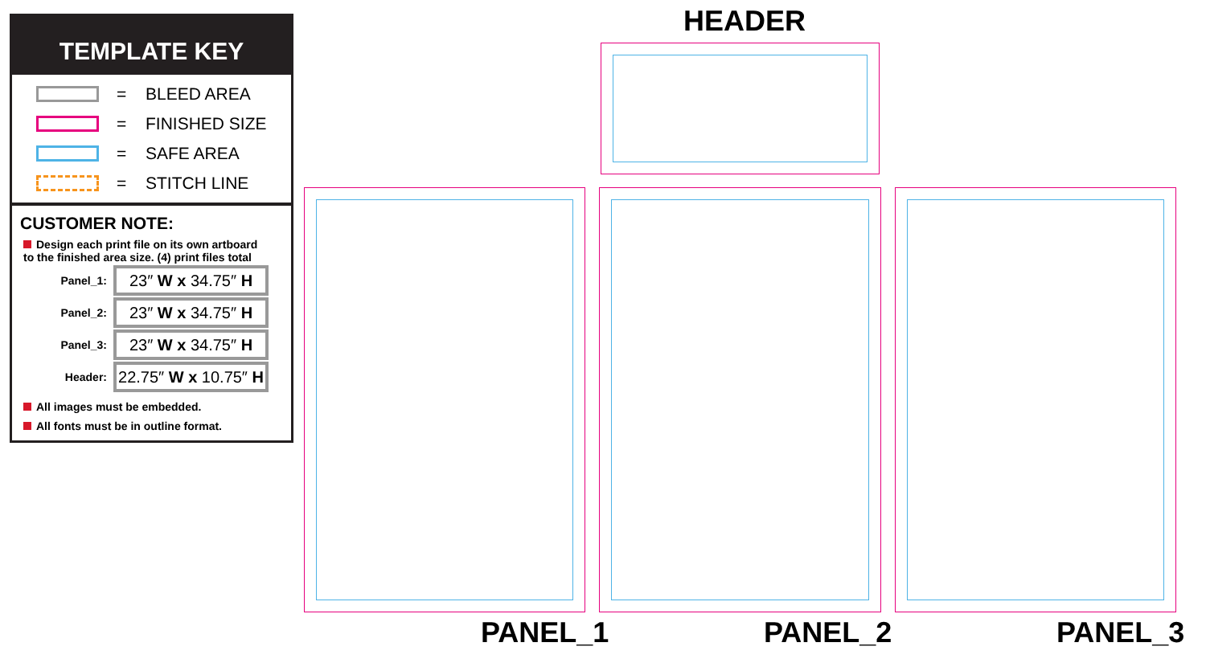HEADER
TEMPLATE KEY
=
BLEED AREA
=
FINISHED SIZE
=
SAFE AREA
=
STITCH LINE
CUSTOMER NOTE:
Design each print file on its own artboard
to the finished area size. (4) print files total
Panel_1:
23″ W x 34.75″ H
Panel_2:
23″ W x 34.75″ H
Panel_3:
23″ W x 34.75″ H
Header:
22.75″ W x 10.75″ H
All images must be embedded.
All fonts must be in outline format.
PANEL_1 PANEL_2 PANEL_3